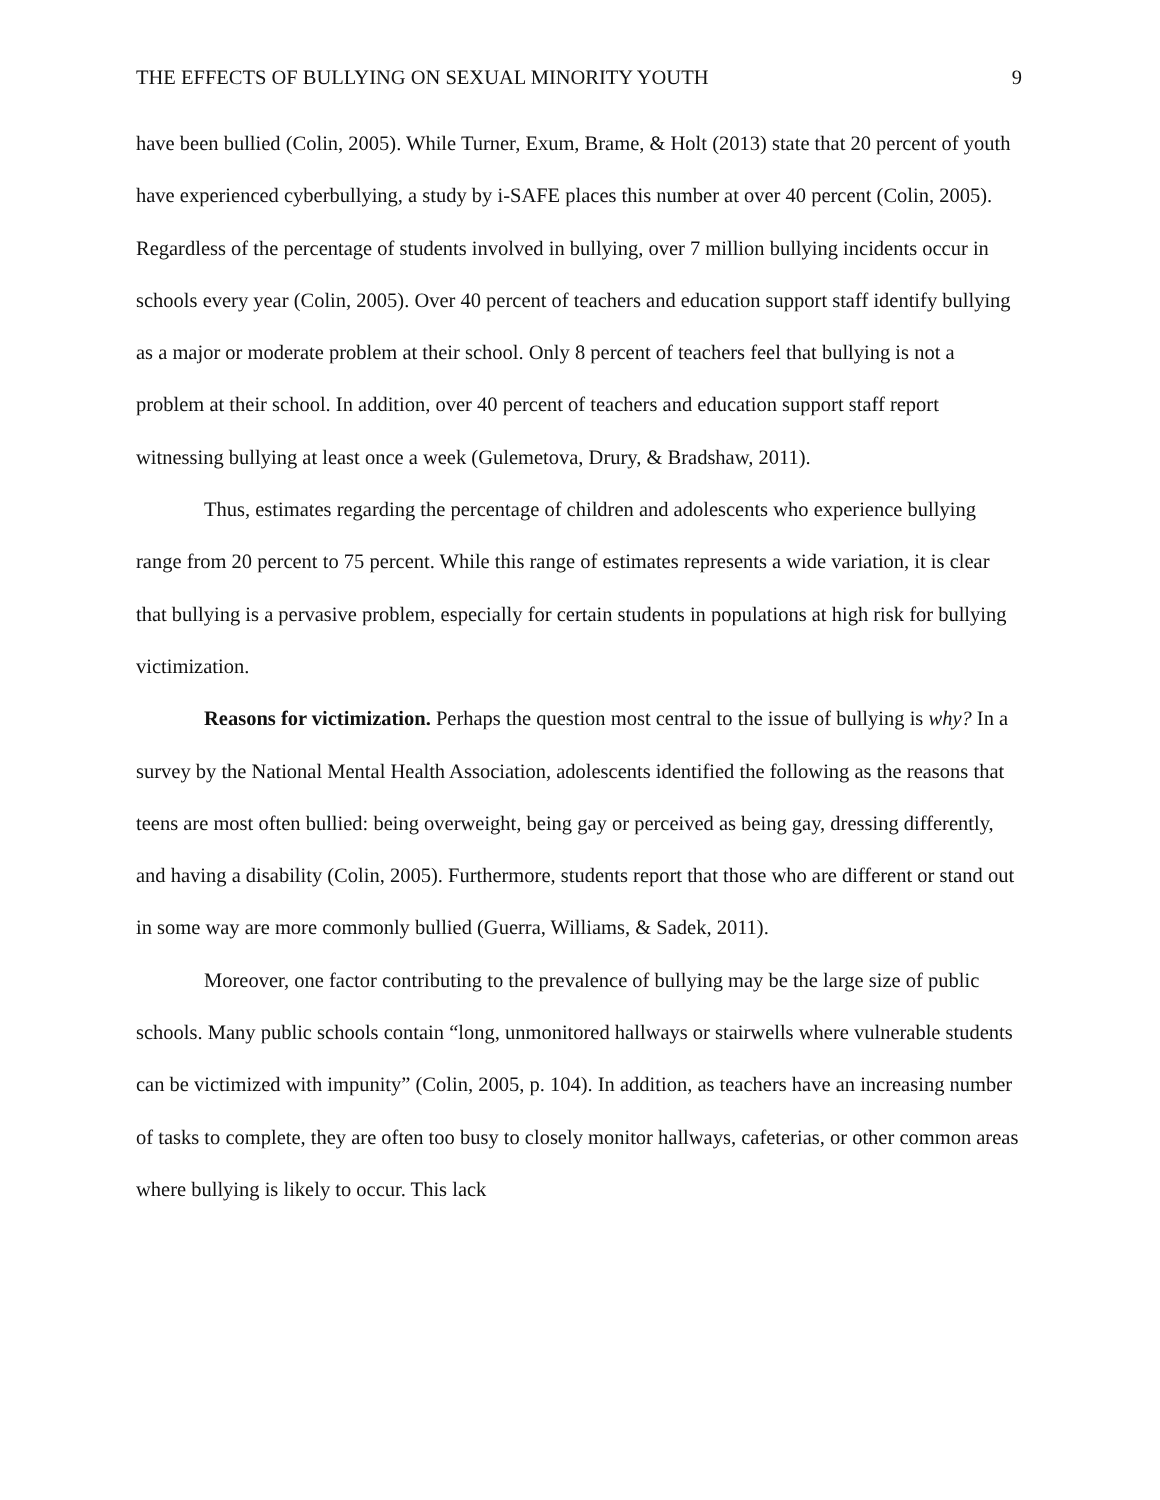THE EFFECTS OF BULLYING ON SEXUAL MINORITY YOUTH 9
have been bullied (Colin, 2005). While Turner, Exum, Brame, & Holt (2013) state that 20 percent of youth have experienced cyberbullying, a study by i-SAFE places this number at over 40 percent (Colin, 2005). Regardless of the percentage of students involved in bullying, over 7 million bullying incidents occur in schools every year (Colin, 2005). Over 40 percent of teachers and education support staff identify bullying as a major or moderate problem at their school. Only 8 percent of teachers feel that bullying is not a problem at their school. In addition, over 40 percent of teachers and education support staff report witnessing bullying at least once a week (Gulemetova, Drury, & Bradshaw, 2011).
Thus, estimates regarding the percentage of children and adolescents who experience bullying range from 20 percent to 75 percent. While this range of estimates represents a wide variation, it is clear that bullying is a pervasive problem, especially for certain students in populations at high risk for bullying victimization.
Reasons for victimization. Perhaps the question most central to the issue of bullying is why? In a survey by the National Mental Health Association, adolescents identified the following as the reasons that teens are most often bullied: being overweight, being gay or perceived as being gay, dressing differently, and having a disability (Colin, 2005). Furthermore, students report that those who are different or stand out in some way are more commonly bullied (Guerra, Williams, & Sadek, 2011).
Moreover, one factor contributing to the prevalence of bullying may be the large size of public schools. Many public schools contain “long, unmonitored hallways or stairwells where vulnerable students can be victimized with impunity” (Colin, 2005, p. 104). In addition, as teachers have an increasing number of tasks to complete, they are often too busy to closely monitor hallways, cafeterias, or other common areas where bullying is likely to occur. This lack